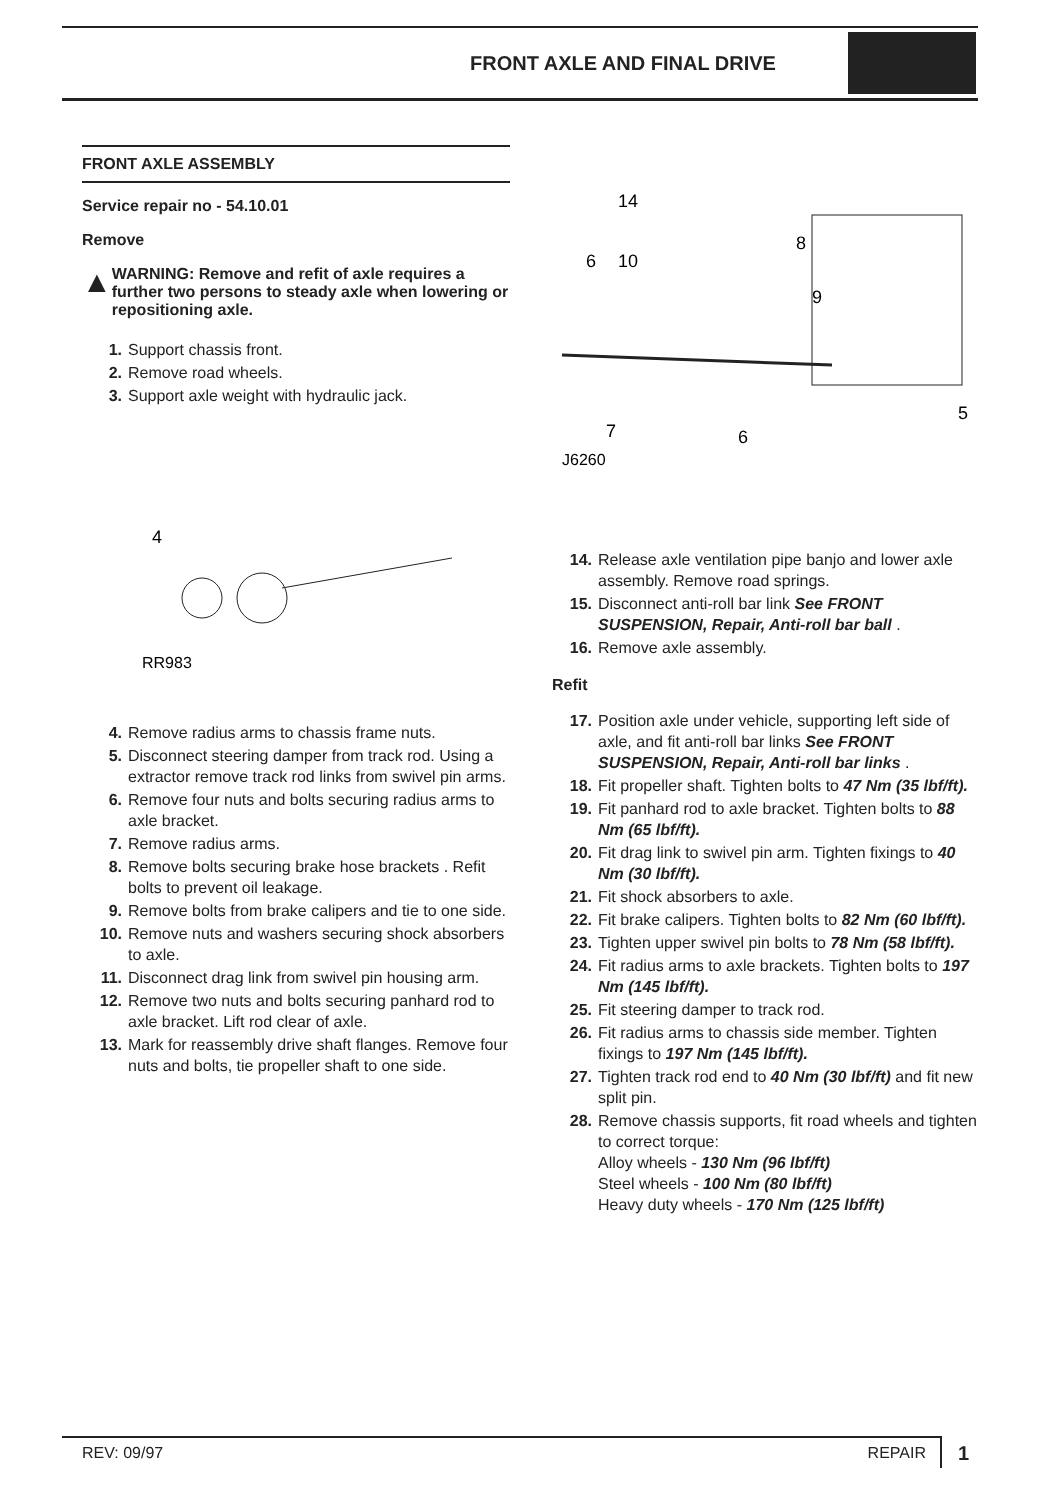FRONT AXLE AND FINAL DRIVE
FRONT AXLE ASSEMBLY
Service repair no - 54.10.01
Remove
▲
WARNING: Remove and refit of axle requires a further two persons to steady axle when lowering or repositioning axle.
1. Support chassis front.
2. Remove road wheels.
3. Support axle weight with hydraulic jack.
4
RR983
4. Remove radius arms to chassis frame nuts.
5. Disconnect steering damper from track rod. Using a extractor remove track rod links from swivel pin arms.
6. Remove four nuts and bolts securing radius arms to axle bracket.
7. Remove radius arms.
8. Remove bolts securing brake hose brackets . Refit bolts to prevent oil leakage.
9. Remove bolts from brake calipers and tie to one side.
10. Remove nuts and washers securing shock absorbers to axle.
11. Disconnect drag link from swivel pin housing arm.
12. Remove two nuts and bolts securing panhard rod to axle bracket. Lift rod clear of axle.
13. Mark for reassembly drive shaft flanges. Remove four nuts and bolts, tie propeller shaft to one side.
14
6
10
8
9
5
7
6
J6260
14. Release axle ventilation pipe banjo and lower axle assembly. Remove road springs.
15. Disconnect anti-roll bar link See FRONT SUSPENSION, Repair, Anti-roll bar ball .
16. Remove axle assembly.
Refit
17. Position axle under vehicle, supporting left side of axle, and fit anti-roll bar links See FRONT SUSPENSION, Repair, Anti-roll bar links .
18. Fit propeller shaft. Tighten bolts to 47 Nm (35 lbf/ft).
19. Fit panhard rod to axle bracket. Tighten bolts to 88 Nm (65 lbf/ft).
20. Fit drag link to swivel pin arm. Tighten fixings to 40 Nm (30 lbf/ft).
21. Fit shock absorbers to axle.
22. Fit brake calipers. Tighten bolts to 82 Nm (60 lbf/ft).
23. Tighten upper swivel pin bolts to 78 Nm (58 lbf/ft).
24. Fit radius arms to axle brackets. Tighten bolts to 197 Nm (145 lbf/ft).
25. Fit steering damper to track rod.
26. Fit radius arms to chassis side member. Tighten fixings to 197 Nm (145 lbf/ft).
27. Tighten track rod end to 40 Nm (30 lbf/ft) and fit new split pin.
28. Remove chassis supports, fit road wheels and tighten to correct torque:
Alloy wheels - 130 Nm (96 lbf/ft)
Steel wheels - 100 Nm (80 lbf/ft)
Heavy duty wheels - 170 Nm (125 lbf/ft)
REV: 09/97 REPAIR 1